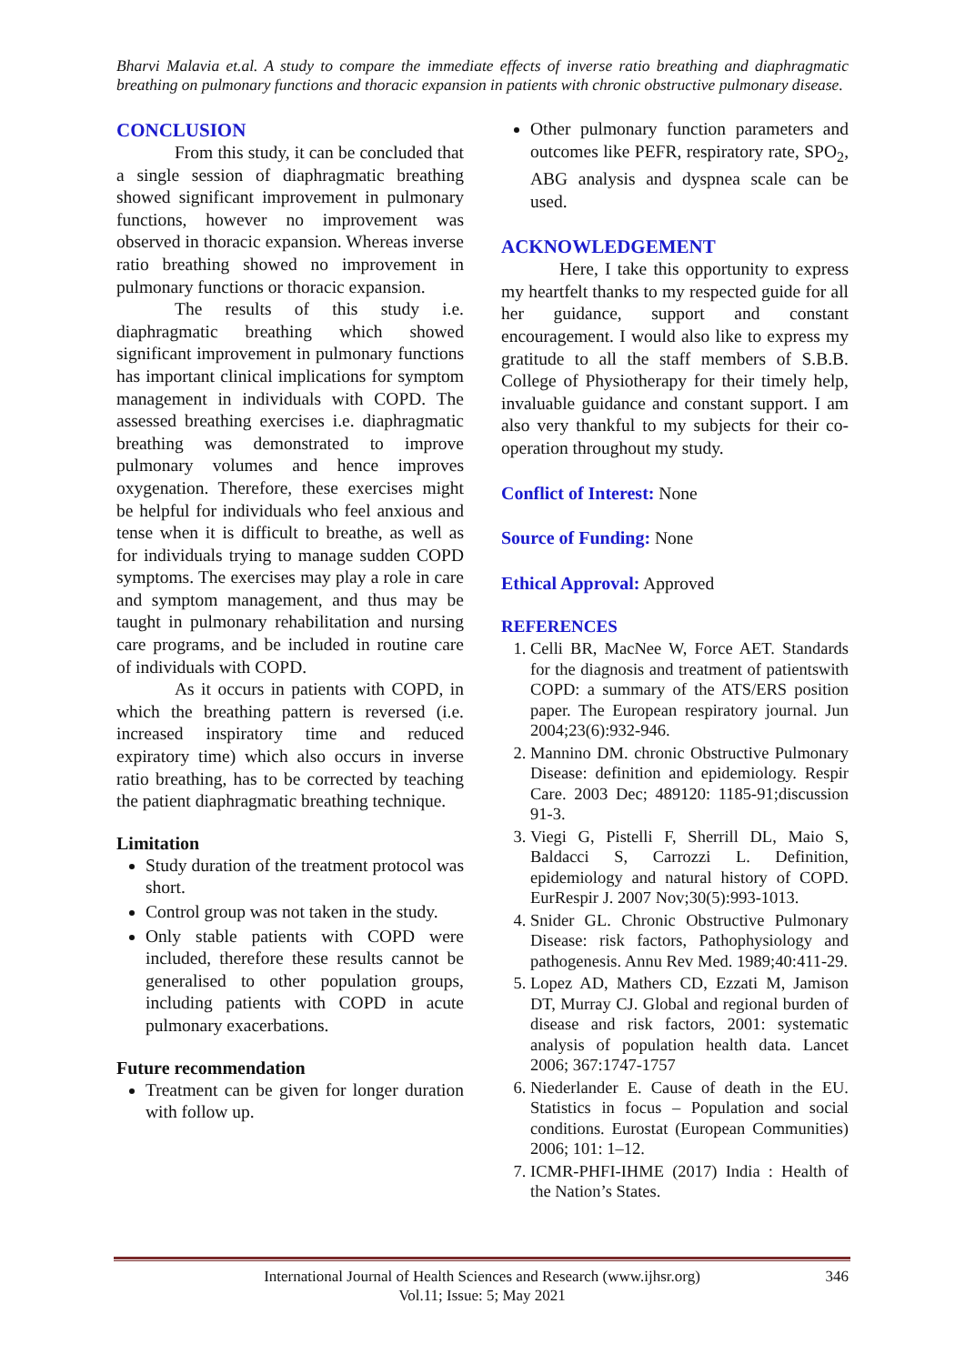Bharvi Malavia et.al. A study to compare the immediate effects of inverse ratio breathing and diaphragmatic breathing on pulmonary functions and thoracic expansion in patients with chronic obstructive pulmonary disease.
CONCLUSION
From this study, it can be concluded that a single session of diaphragmatic breathing showed significant improvement in pulmonary functions, however no improvement was observed in thoracic expansion. Whereas inverse ratio breathing showed no improvement in pulmonary functions or thoracic expansion.
The results of this study i.e. diaphragmatic breathing which showed significant improvement in pulmonary functions has important clinical implications for symptom management in individuals with COPD. The assessed breathing exercises i.e. diaphragmatic breathing was demonstrated to improve pulmonary volumes and hence improves oxygenation. Therefore, these exercises might be helpful for individuals who feel anxious and tense when it is difficult to breathe, as well as for individuals trying to manage sudden COPD symptoms. The exercises may play a role in care and symptom management, and thus may be taught in pulmonary rehabilitation and nursing care programs, and be included in routine care of individuals with COPD.
As it occurs in patients with COPD, in which the breathing pattern is reversed (i.e. increased inspiratory time and reduced expiratory time) which also occurs in inverse ratio breathing, has to be corrected by teaching the patient diaphragmatic breathing technique.
Limitation
Study duration of the treatment protocol was short.
Control group was not taken in the study.
Only stable patients with COPD were included, therefore these results cannot be generalised to other population groups, including patients with COPD in acute pulmonary exacerbations.
Future recommendation
Treatment can be given for longer duration with follow up.
Other pulmonary function parameters and outcomes like PEFR, respiratory rate, SPO<sub>2</sub>, ABG analysis and dyspnea scale can be used.
ACKNOWLEDGEMENT
Here, I take this opportunity to express my heartfelt thanks to my respected guide for all her guidance, support and constant encouragement. I would also like to express my gratitude to all the staff members of S.B.B. College of Physiotherapy for their timely help, invaluable guidance and constant support. I am also very thankful to my subjects for their co-operation throughout my study.
Conflict of Interest: None
Source of Funding: None
Ethical Approval: Approved
REFERENCES
1. Celli BR, MacNee W, Force AET. Standards for the diagnosis and treatment of patientswith COPD: a summary of the ATS/ERS position paper. The European respiratory journal. Jun 2004;23(6):932-946.
2. Mannino DM. chronic Obstructive Pulmonary Disease: definition and epidemiology. Respir Care. 2003 Dec; 489120: 1185-91;discussion 91-3.
3. Viegi G, Pistelli F, Sherrill DL, Maio S, Baldacci S, Carrozzi L. Definition, epidemiology and natural history of COPD. EurRespir J. 2007 Nov;30(5):993-1013.
4. Snider GL. Chronic Obstructive Pulmonary Disease: risk factors, Pathophysiology and pathogenesis. Annu Rev Med. 1989;40:411-29.
5. Lopez AD, Mathers CD, Ezzati M, Jamison DT, Murray CJ. Global and regional burden of disease and risk factors, 2001: systematic analysis of population health data. Lancet 2006; 367:1747-1757
6. Niederlander E. Cause of death in the EU. Statistics in focus – Population and social conditions. Eurostat (European Communities) 2006; 101: 1–12.
7. ICMR-PHFI-IHME (2017) India : Health of the Nation’s States.
International Journal of Health Sciences and Research (www.ijhsr.org) 346
Vol.11; Issue: 5; May 2021